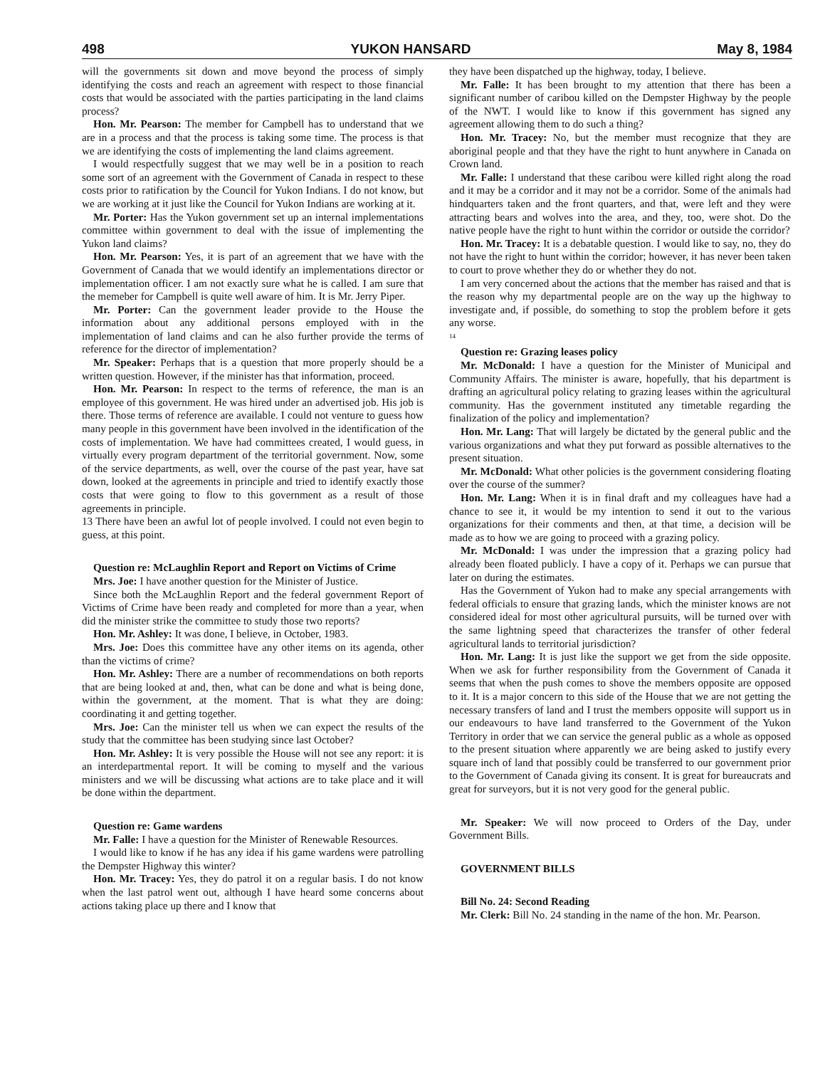498 YUKON HANSARD May 8, 1984
will the governments sit down and move beyond the process of simply identifying the costs and reach an agreement with respect to those financial costs that would be associated with the parties participating in the land claims process?
Hon. Mr. Pearson: The member for Campbell has to understand that we are in a process and that the process is taking some time. The process is that we are identifying the costs of implementing the land claims agreement.
I would respectfully suggest that we may well be in a position to reach some sort of an agreement with the Government of Canada in respect to these costs prior to ratification by the Council for Yukon Indians. I do not know, but we are working at it just like the Council for Yukon Indians are working at it.
Mr. Porter: Has the Yukon government set up an internal implementations committee within government to deal with the issue of implementing the Yukon land claims?
Hon. Mr. Pearson: Yes, it is part of an agreement that we have with the Government of Canada that we would identify an implementations director or implementation officer. I am not exactly sure what he is called. I am sure that the memeber for Campbell is quite well aware of him. It is Mr. Jerry Piper.
Mr. Porter: Can the government leader provide to the House the information about any additional persons employed with in the implementation of land claims and can he also further provide the terms of reference for the director of implementation?
Mr. Speaker: Perhaps that is a question that more properly should be a written question. However, if the minister has that information, proceed.
Hon. Mr. Pearson: In respect to the terms of reference, the man is an employee of this government. He was hired under an advertised job. His job is there. Those terms of reference are available. I could not venture to guess how many people in this government have been involved in the identification of the costs of implementation. We have had committees created, I would guess, in virtually every program department of the territorial government. Now, some of the service departments, as well, over the course of the past year, have sat down, looked at the agreements in principle and tried to identify exactly those costs that were going to flow to this government as a result of those agreements in principle.
13 There have been an awful lot of people involved. I could not even begin to guess, at this point.
Question re: McLaughlin Report and Report on Victims of Crime
Mrs. Joe: I have another question for the Minister of Justice.
Since both the McLaughlin Report and the federal government Report of Victims of Crime have been ready and completed for more than a year, when did the minister strike the committee to study those two reports?
Hon. Mr. Ashley: It was done, I believe, in October, 1983.
Mrs. Joe: Does this committee have any other items on its agenda, other than the victims of crime?
Hon. Mr. Ashley: There are a number of recommendations on both reports that are being looked at and, then, what can be done and what is being done, within the government, at the moment. That is what they are doing: coordinating it and getting together.
Mrs. Joe: Can the minister tell us when we can expect the results of the study that the committee has been studying since last October?
Hon. Mr. Ashley: It is very possible the House will not see any report: it is an interdepartmental report. It will be coming to myself and the various ministers and we will be discussing what actions are to take place and it will be done within the department.
Question re: Game wardens
Mr. Falle: I have a question for the Minister of Renewable Resources.
I would like to know if he has any idea if his game wardens were patrolling the Dempster Highway this winter?
Hon. Mr. Tracey: Yes, they do patrol it on a regular basis. I do not know when the last patrol went out, although I have heard some concerns about actions taking place up there and I know that
they have been dispatched up the highway, today, I believe.
Mr. Falle: It has been brought to my attention that there has been a significant number of caribou killed on the Dempster Highway by the people of the NWT. I would like to know if this government has signed any agreement allowing them to do such a thing?
Hon. Mr. Tracey: No, but the member must recognize that they are aboriginal people and that they have the right to hunt anywhere in Canada on Crown land.
Mr. Falle: I understand that these caribou were killed right along the road and it may be a corridor and it may not be a corridor. Some of the animals had hindquarters taken and the front quarters, and that, were left and they were attracting bears and wolves into the area, and they, too, were shot. Do the native people have the right to hunt within the corridor or outside the corridor?
Hon. Mr. Tracey: It is a debatable question. I would like to say, no, they do not have the right to hunt within the corridor; however, it has never been taken to court to prove whether they do or whether they do not.
I am very concerned about the actions that the member has raised and that is the reason why my departmental people are on the way up the highway to investigate and, if possible, do something to stop the problem before it gets any worse.
14
Question re: Grazing leases policy
Mr. McDonald: I have a question for the Minister of Municipal and Community Affairs. The minister is aware, hopefully, that his department is drafting an agricultural policy relating to grazing leases within the agricultural community. Has the government instituted any timetable regarding the finalization of the policy and implementation?
Hon. Mr. Lang: That will largely be dictated by the general public and the various organizations and what they put forward as possible alternatives to the present situation.
Mr. McDonald: What other policies is the government considering floating over the course of the summer?
Hon. Mr. Lang: When it is in final draft and my colleagues have had a chance to see it, it would be my intention to send it out to the various organizations for their comments and then, at that time, a decision will be made as to how we are going to proceed with a grazing policy.
Mr. McDonald: I was under the impression that a grazing policy had already been floated publicly. I have a copy of it. Perhaps we can pursue that later on during the estimates.
Has the Government of Yukon had to make any special arrangements with federal officials to ensure that grazing lands, which the minister knows are not considered ideal for most other agricultural pursuits, will be turned over with the same lightning speed that characterizes the transfer of other federal agricultural lands to territorial jurisdiction?
Hon. Mr. Lang: It is just like the support we get from the side opposite. When we ask for further responsibility from the Government of Canada it seems that when the push comes to shove the members opposite are opposed to it. It is a major concern to this side of the House that we are not getting the necessary transfers of land and I trust the members opposite will support us in our endeavours to have land transferred to the Government of the Yukon Territory in order that we can service the general public as a whole as opposed to the present situation where apparently we are being asked to justify every square inch of land that possibly could be transferred to our government prior to the Government of Canada giving its consent. It is great for bureaucrats and great for surveyors, but it is not very good for the general public.
Mr. Speaker: We will now proceed to Orders of the Day, under Government Bills.
GOVERNMENT BILLS
Bill No. 24: Second Reading
Mr. Clerk: Bill No. 24 standing in the name of the hon. Mr. Pearson.